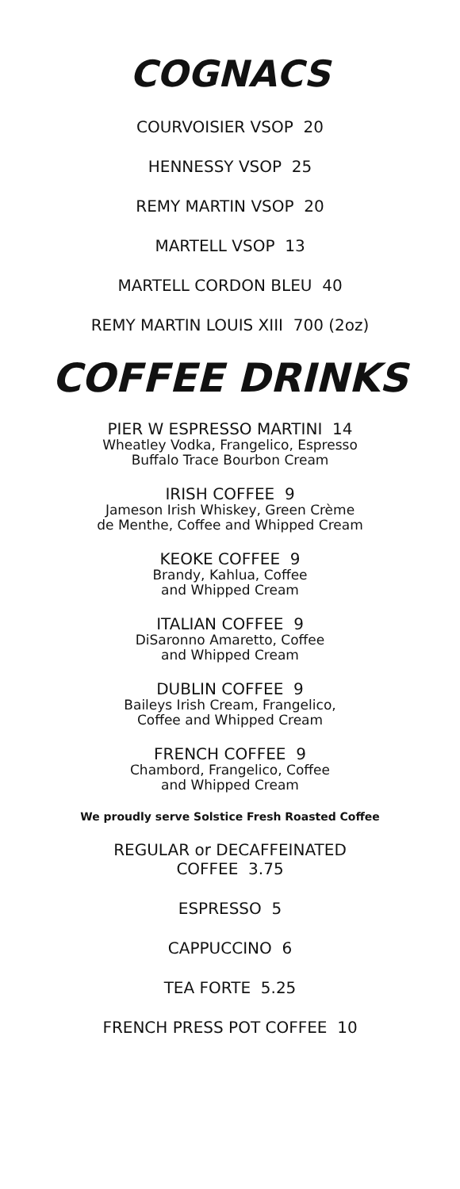COGNACS
COURVOISIER VSOP 20
HENNESSY VSOP 25
REMY MARTIN VSOP 20
MARTELL VSOP 13
MARTELL CORDON BLEU 40
REMY MARTIN LOUIS XIII 700 (2oz)
COFFEE DRINKS
PIER W ESPRESSO MARTINI 14
Wheatley Vodka, Frangelico, Espresso
Buffalo Trace Bourbon Cream
IRISH COFFEE 9
Jameson Irish Whiskey, Green Crème
de Menthe, Coffee and Whipped Cream
KEOKE COFFEE 9
Brandy, Kahlua, Coffee
and Whipped Cream
ITALIAN COFFEE 9
DiSaronno Amaretto, Coffee
and Whipped Cream
DUBLIN COFFEE 9
Baileys Irish Cream, Frangelico,
Coffee and Whipped Cream
FRENCH COFFEE 9
Chambord, Frangelico, Coffee
and Whipped Cream
We proudly serve Solstice Fresh Roasted Coffee
REGULAR or DECAFFEINATED
COFFEE 3.75
ESPRESSO 5
CAPPUCCINO 6
TEA FORTE 5.25
FRENCH PRESS POT COFFEE 10